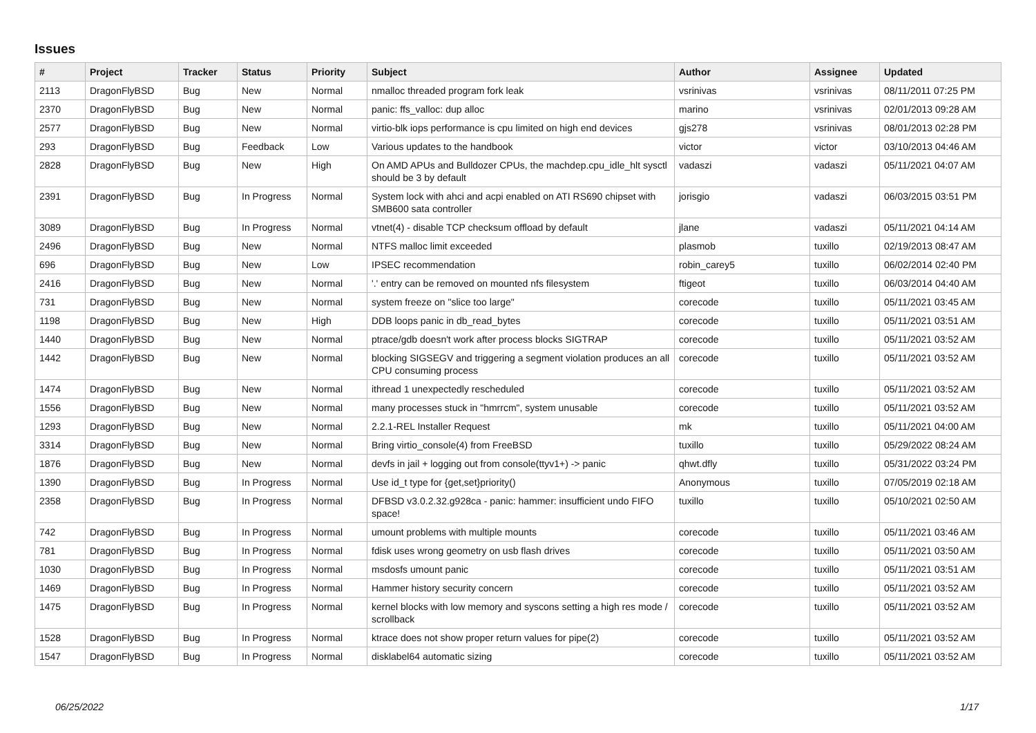Issues
| # | Project | Tracker | Status | Priority | Subject | Author | Assignee | Updated |
| --- | --- | --- | --- | --- | --- | --- | --- | --- |
| 2113 | DragonFlyBSD | Bug | New | Normal | nmalloc threaded program fork leak | vsrinivas | vsrinivas | 08/11/2011 07:25 PM |
| 2370 | DragonFlyBSD | Bug | New | Normal | panic: ffs_valloc: dup alloc | marino | vsrinivas | 02/01/2013 09:28 AM |
| 2577 | DragonFlyBSD | Bug | New | Normal | virtio-blk iops performance is cpu limited on high end devices | gjs278 | vsrinivas | 08/01/2013 02:28 PM |
| 293 | DragonFlyBSD | Bug | Feedback | Low | Various updates to the handbook | victor | victor | 03/10/2013 04:46 AM |
| 2828 | DragonFlyBSD | Bug | New | High | On AMD APUs and Bulldozer CPUs, the machdep.cpu_idle_hlt sysctl should be 3 by default | vadaszi | vadaszi | 05/11/2021 04:07 AM |
| 2391 | DragonFlyBSD | Bug | In Progress | Normal | System lock with ahci and acpi enabled on ATI RS690 chipset with SMB600 sata controller | jorisgio | vadaszi | 06/03/2015 03:51 PM |
| 3089 | DragonFlyBSD | Bug | In Progress | Normal | vtnet(4) - disable TCP checksum offload by default | jlane | vadaszi | 05/11/2021 04:14 AM |
| 2496 | DragonFlyBSD | Bug | New | Normal | NTFS malloc limit exceeded | plasmob | tuxillo | 02/19/2013 08:47 AM |
| 696 | DragonFlyBSD | Bug | New | Low | IPSEC recommendation | robin_carey5 | tuxillo | 06/02/2014 02:40 PM |
| 2416 | DragonFlyBSD | Bug | New | Normal | '.' entry can be removed on mounted nfs filesystem | ftigeot | tuxillo | 06/03/2014 04:40 AM |
| 731 | DragonFlyBSD | Bug | New | Normal | system freeze on "slice too large" | corecode | tuxillo | 05/11/2021 03:45 AM |
| 1198 | DragonFlyBSD | Bug | New | High | DDB loops panic in db_read_bytes | corecode | tuxillo | 05/11/2021 03:51 AM |
| 1440 | DragonFlyBSD | Bug | New | Normal | ptrace/gdb doesn't work after process blocks SIGTRAP | corecode | tuxillo | 05/11/2021 03:52 AM |
| 1442 | DragonFlyBSD | Bug | New | Normal | blocking SIGSEGV and triggering a segment violation produces an all CPU consuming process | corecode | tuxillo | 05/11/2021 03:52 AM |
| 1474 | DragonFlyBSD | Bug | New | Normal | ithread 1 unexpectedly rescheduled | corecode | tuxillo | 05/11/2021 03:52 AM |
| 1556 | DragonFlyBSD | Bug | New | Normal | many processes stuck in "hmrrcm", system unusable | corecode | tuxillo | 05/11/2021 03:52 AM |
| 1293 | DragonFlyBSD | Bug | New | Normal | 2.2.1-REL Installer Request | mk | tuxillo | 05/11/2021 04:00 AM |
| 3314 | DragonFlyBSD | Bug | New | Normal | Bring virtio_console(4) from FreeBSD | tuxillo | tuxillo | 05/29/2022 08:24 AM |
| 1876 | DragonFlyBSD | Bug | New | Normal | devfs in jail + logging out from console(ttyv1+) -> panic | qhwt.dfly | tuxillo | 05/31/2022 03:24 PM |
| 1390 | DragonFlyBSD | Bug | In Progress | Normal | Use id_t type for {get,set}priority() | Anonymous | tuxillo | 07/05/2019 02:18 AM |
| 2358 | DragonFlyBSD | Bug | In Progress | Normal | DFBSD v3.0.2.32.g928ca - panic: hammer: insufficient undo FIFO space! | tuxillo | tuxillo | 05/10/2021 02:50 AM |
| 742 | DragonFlyBSD | Bug | In Progress | Normal | umount problems with multiple mounts | corecode | tuxillo | 05/11/2021 03:46 AM |
| 781 | DragonFlyBSD | Bug | In Progress | Normal | fdisk uses wrong geometry on usb flash drives | corecode | tuxillo | 05/11/2021 03:50 AM |
| 1030 | DragonFlyBSD | Bug | In Progress | Normal | msdosfs umount panic | corecode | tuxillo | 05/11/2021 03:51 AM |
| 1469 | DragonFlyBSD | Bug | In Progress | Normal | Hammer history security concern | corecode | tuxillo | 05/11/2021 03:52 AM |
| 1475 | DragonFlyBSD | Bug | In Progress | Normal | kernel blocks with low memory and syscons setting a high res mode / scrollback | corecode | tuxillo | 05/11/2021 03:52 AM |
| 1528 | DragonFlyBSD | Bug | In Progress | Normal | ktrace does not show proper return values for pipe(2) | corecode | tuxillo | 05/11/2021 03:52 AM |
| 1547 | DragonFlyBSD | Bug | In Progress | Normal | disklabel64 automatic sizing | corecode | tuxillo | 05/11/2021 03:52 AM |
06/25/2022 1/17